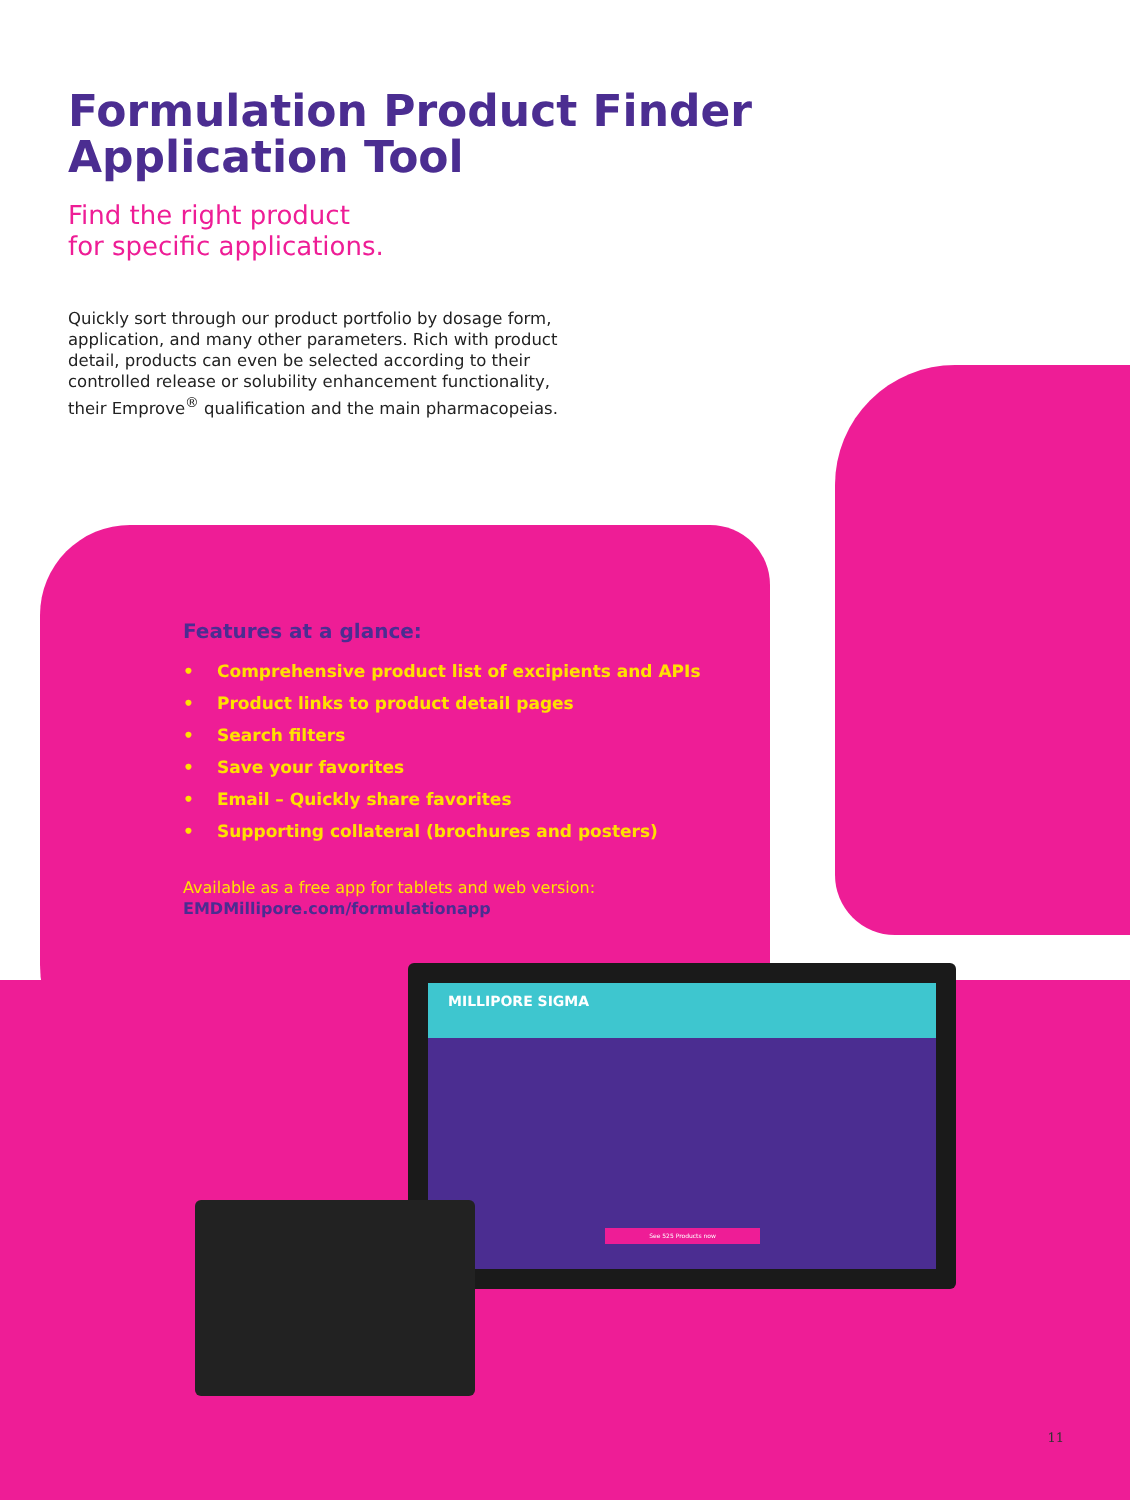Formulation Product Finder
Application Tool
Find the right product
for specific applications.
Quickly sort through our product portfolio by dosage form, application, and many other parameters. Rich with product detail, products can even be selected according to their controlled release or solubility enhancement functionality, their Emprove<sup>®</sup> qualification and the main pharmacopeias.
Features at a glance:
• Comprehensive product list of excipients and APIs
• Product links to product detail pages
• Search filters
• Save your favorites
• Email – Quickly share favorites
• Supporting collateral (brochures and posters)
Available as a free app for tablets and web version:
EMDMillipore.com/formulationapp
MILLIPORE SIGMA
See 525 Products now
11